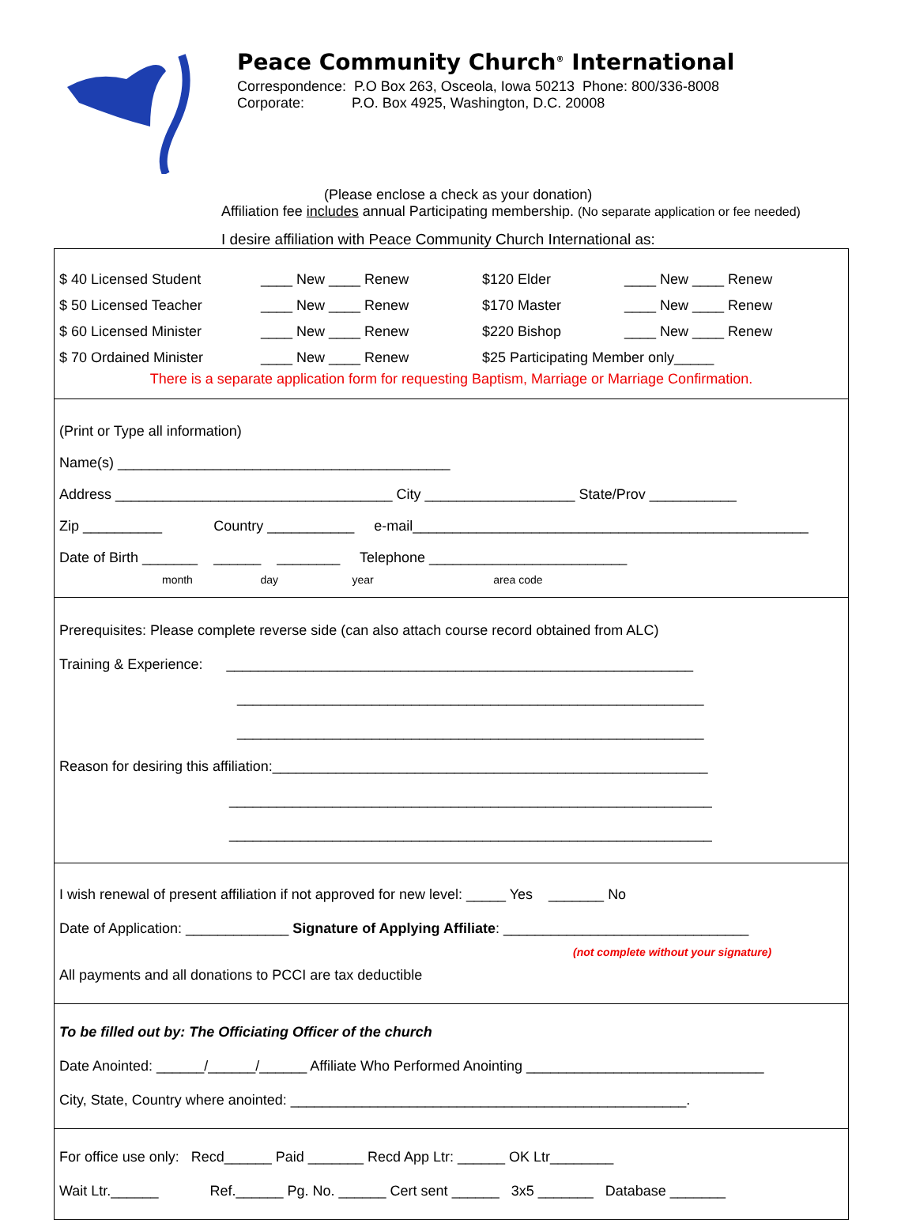Peace Community Church<sup>®</sup> International
Correspondence: P.O Box 263, Osceola, Iowa 50213 Phone: 800/336-8008
Corporate: P.O. Box 4925, Washington, D.C. 20008
(Please enclose a check as your donation)
Affiliation fee includes annual Participating membership. (No separate application or fee needed)
I desire affiliation with Peace Community Church International as:
$ 40 Licensed Student ____ New ____ Renew $120 Elder ____ New ____ Renew
$ 50 Licensed Teacher ____ New ____ Renew $170 Master ____ New ____ Renew
$ 60 Licensed Minister ____ New ____ Renew $220 Bishop ____ New ____ Renew
$ 70 Ordained Minister ____ New ____ Renew $25 Participating Member only_____
There is a separate application form for requesting Baptism, Marriage or Marriage Confirmation.
(Print or Type all information)
Name(s) __________________________________________
Address ___________________________________ City ___________________ State/Prov ___________
Zip __________ Country ___________ e-mail__________________________________________________
Date of Birth _______ ______ ________ Telephone _________________________
month day year area code
Prerequisites: Please complete reverse side (can also attach course record obtained from ALC)
Training & Experience: ___________________________________________________________
___________________________________________________________
___________________________________________________________
Reason for desiring this affiliation:_______________________________________________________
_____________________________________________________________
_____________________________________________________________
I wish renewal of present affiliation if not approved for new level: _____ Yes _______ No
Date of Application: _____________ Signature of Applying Affiliate: _______________________________
(not complete without your signature)
All payments and all donations to PCCI are tax deductible
To be filled out by: The Officiating Officer of the church
Date Anointed: ______/______/______ Affiliate Who Performed Anointing ______________________________
City, State, Country where anointed: __________________________________________________.
For office use only: Recd______ Paid _______ Recd App Ltr: ______ OK Ltr________
Wait Ltr.______ Ref.______ Pg. No. ______ Cert sent ______ 3x5 _______ Database _______